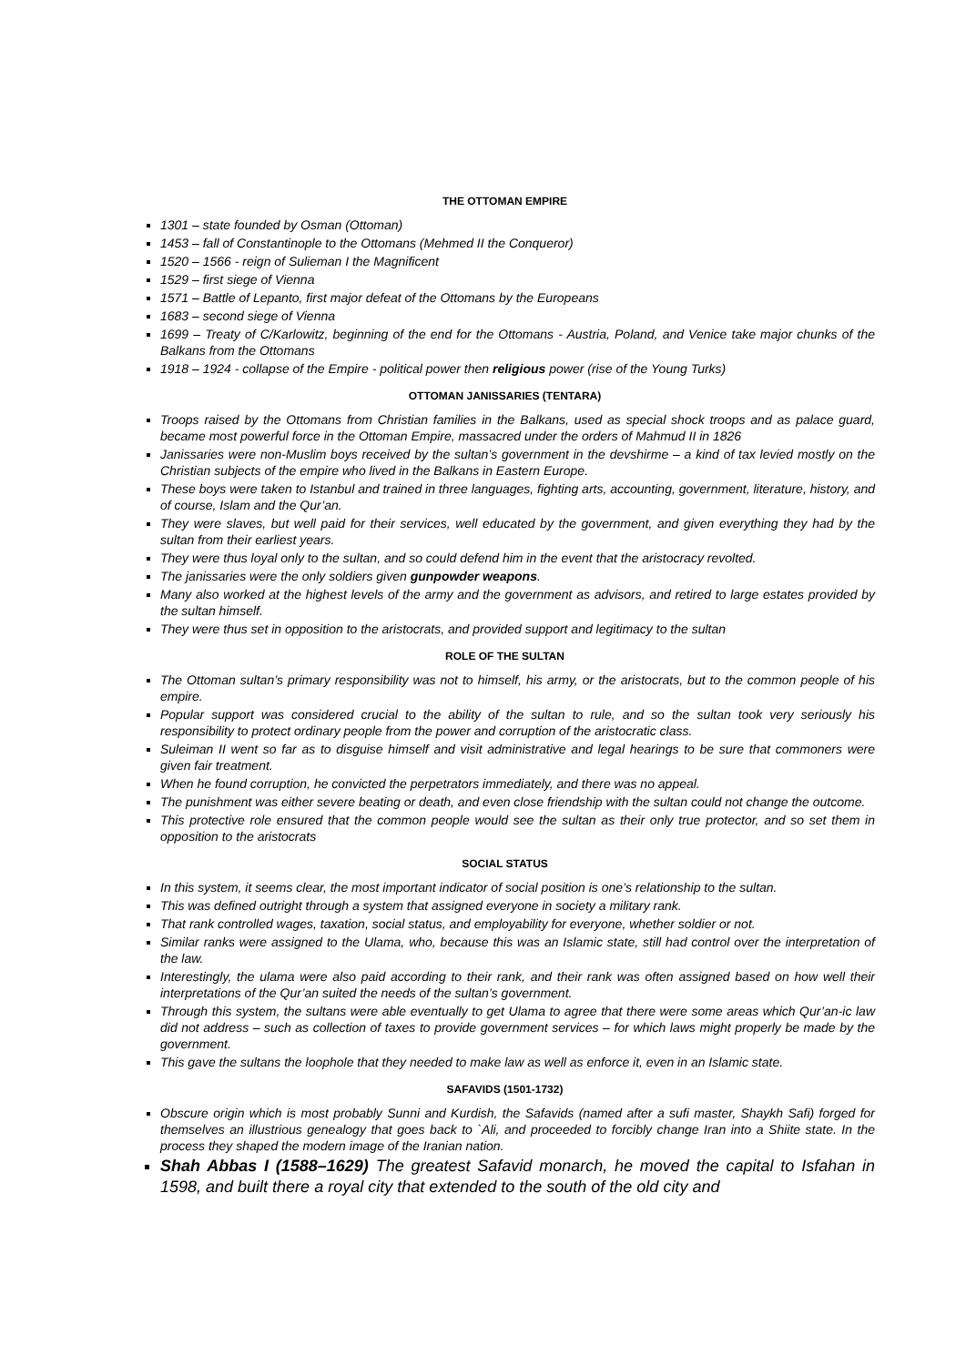THE OTTOMAN EMPIRE
1301 – state founded by Osman (Ottoman)
1453 – fall of Constantinople to the Ottomans (Mehmed II the Conqueror)
1520 – 1566 - reign of Sulieman I the Magnificent
1529 – first siege of Vienna
1571 – Battle of Lepanto, first major defeat of the Ottomans by the Europeans
1683 – second siege of Vienna
1699 – Treaty of C/Karlowitz, beginning of the end for the Ottomans - Austria, Poland, and Venice take major chunks of the Balkans from the Ottomans
1918 – 1924 - collapse of the Empire - political power then religious power (rise of the Young Turks)
OTTOMAN JANISSARIES (TENTARA)
Troops raised by the Ottomans from Christian families in the Balkans, used as special shock troops and as palace guard, became most powerful force in the Ottoman Empire, massacred under the orders of Mahmud II in 1826
Janissaries were non-Muslim boys received by the sultan’s government in the devshirme – a kind of tax levied mostly on the Christian subjects of the empire who lived in the Balkans in Eastern Europe.
These boys were taken to Istanbul and trained in three languages, fighting arts, accounting, government, literature, history, and of course, Islam and the Qur’an.
They were slaves, but well paid for their services, well educated by the government, and given everything they had by the sultan from their earliest years.
They were thus loyal only to the sultan, and so could defend him in the event that the aristocracy revolted.
The janissaries were the only soldiers given gunpowder weapons.
Many also worked at the highest levels of the army and the government as advisors, and retired to large estates provided by the sultan himself.
They were thus set in opposition to the aristocrats, and provided support and legitimacy to the sultan
ROLE OF THE SULTAN
The Ottoman sultan’s primary responsibility was not to himself, his army, or the aristocrats, but to the common people of his empire.
Popular support was considered crucial to the ability of the sultan to rule, and so the sultan took very seriously his responsibility to protect ordinary people from the power and corruption of the aristocratic class.
Suleiman II went so far as to disguise himself and visit administrative and legal hearings to be sure that commoners were given fair treatment.
When he found corruption, he convicted the perpetrators immediately, and there was no appeal.
The punishment was either severe beating or death, and even close friendship with the sultan could not change the outcome.
This protective role ensured that the common people would see the sultan as their only true protector, and so set them in opposition to the aristocrats
SOCIAL STATUS
In this system, it seems clear, the most important indicator of social position is one’s relationship to the sultan.
This was defined outright through a system that assigned everyone in society a military rank.
That rank controlled wages, taxation, social status, and employability for everyone, whether soldier or not.
Similar ranks were assigned to the Ulama, who, because this was an Islamic state, still had control over the interpretation of the law.
Interestingly, the ulama were also paid according to their rank, and their rank was often assigned based on how well their interpretations of the Qur’an suited the needs of the sultan’s government.
Through this system, the sultans were able eventually to get Ulama to agree that there were some areas which Qur’an-ic law did not address – such as collection of taxes to provide government services – for which laws might properly be made by the government.
This gave the sultans the loophole that they needed to make law as well as enforce it, even in an Islamic state.
SAFAVIDS (1501-1732)
Obscure origin which is most probably Sunni and Kurdish, the Safavids (named after a sufi master, Shaykh Safi) forged for themselves an illustrious genealogy that goes back to `Ali, and proceeded to forcibly change Iran into a Shiite state. In the process they shaped the modern image of the Iranian nation.
Shah Abbas I (1588–1629) The greatest Safavid monarch, he moved the capital to Isfahan in 1598, and built there a royal city that extended to the south of the old city and